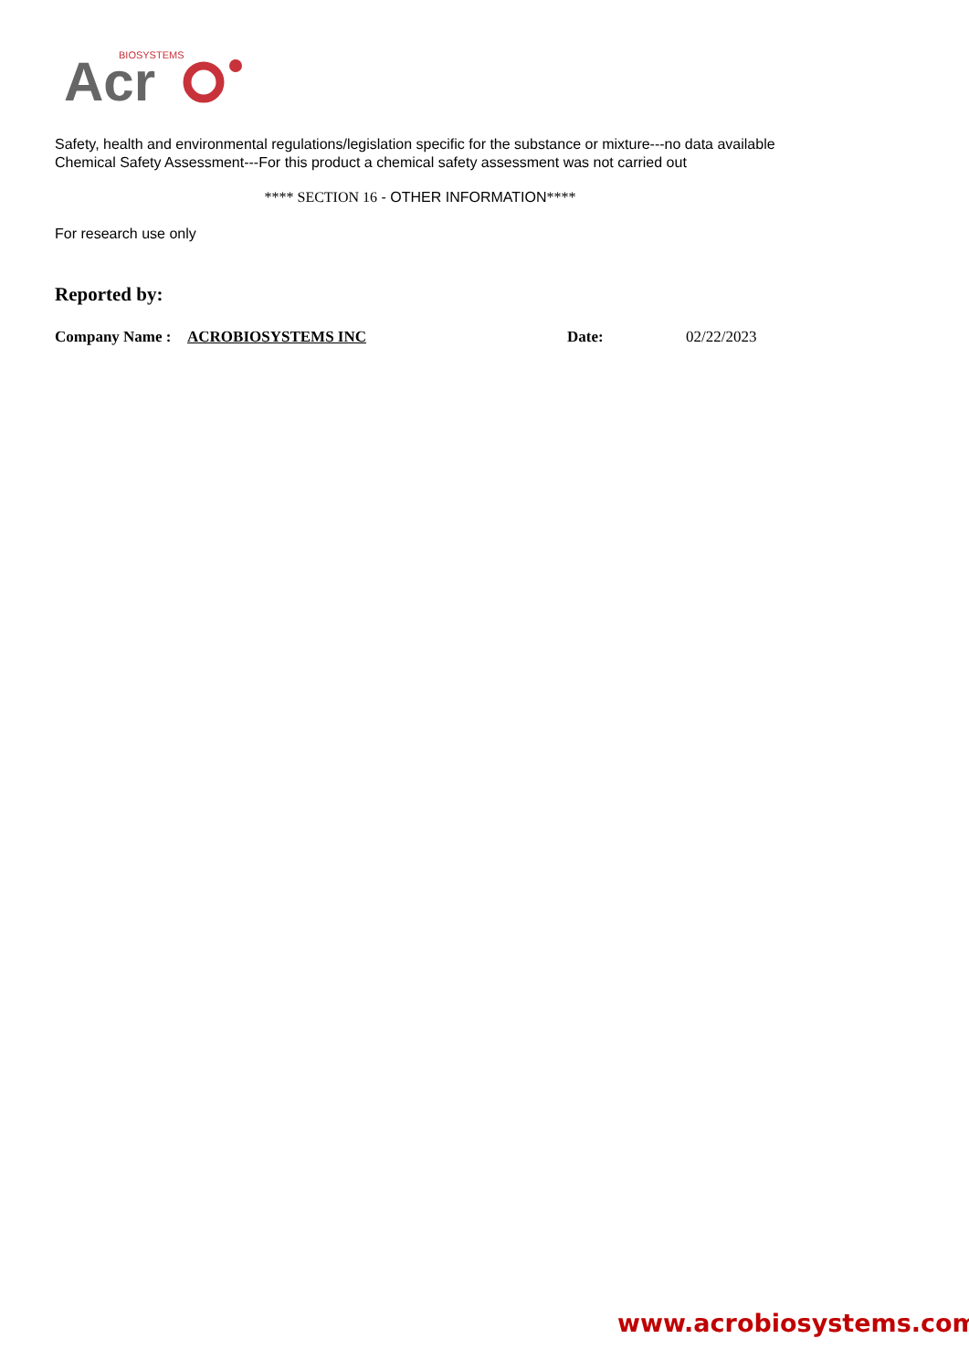BIOSYSTEMS
Acr
Safety, health and environmental regulations/legislation specific for the substance or mixture---no data available
Chemical Safety Assessment---For this product a chemical safety assessment was not carried out
**** SECTION 16 - OTHER INFORMATION****
For research use only
Reported by:
Company Name : ACROBIOSYSTEMS INC Date: 02/22/2023
www.acrobiosystems.com